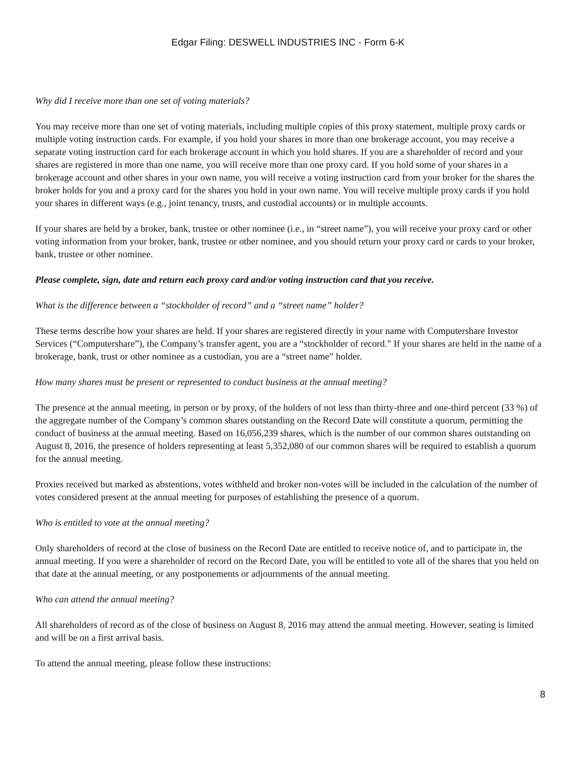Edgar Filing: DESWELL INDUSTRIES INC - Form 6-K
Why did I receive more than one set of voting materials?
You may receive more than one set of voting materials, including multiple copies of this proxy statement, multiple proxy cards or multiple voting instruction cards. For example, if you hold your shares in more than one brokerage account, you may receive a separate voting instruction card for each brokerage account in which you hold shares. If you are a shareholder of record and your shares are registered in more than one name, you will receive more than one proxy card. If you hold some of your shares in a brokerage account and other shares in your own name, you will receive a voting instruction card from your broker for the shares the broker holds for you and a proxy card for the shares you hold in your own name. You will receive multiple proxy cards if you hold your shares in different ways (e.g., joint tenancy, trusts, and custodial accounts) or in multiple accounts.
If your shares are held by a broker, bank, trustee or other nominee (i.e., in “street name”), you will receive your proxy card or other voting information from your broker, bank, trustee or other nominee, and you should return your proxy card or cards to your broker, bank, trustee or other nominee.
Please complete, sign, date and return each proxy card and/or voting instruction card that you receive.
What is the difference between a “stockholder of record” and a “street name” holder?
These terms describe how your shares are held. If your shares are registered directly in your name with Computershare Investor Services (“Computershare”), the Company’s transfer agent, you are a “stockholder of record.” If your shares are held in the name of a brokerage, bank, trust or other nominee as a custodian, you are a “street name” holder.
How many shares must be present or represented to conduct business at the annual meeting?
The presence at the annual meeting, in person or by proxy, of the holders of not less than thirty-three and one-third percent (33 %) of the aggregate number of the Company’s common shares outstanding on the Record Date will constitute a quorum, permitting the conduct of business at the annual meeting. Based on 16,056,239 shares, which is the number of our common shares outstanding on August 8, 2016, the presence of holders representing at least 5,352,080 of our common shares will be required to establish a quorum for the annual meeting.
Proxies received but marked as abstentions, votes withheld and broker non-votes will be included in the calculation of the number of votes considered present at the annual meeting for purposes of establishing the presence of a quorum.
Who is entitled to vote at the annual meeting?
Only shareholders of record at the close of business on the Record Date are entitled to receive notice of, and to participate in, the annual meeting. If you were a shareholder of record on the Record Date, you will be entitled to vote all of the shares that you held on that date at the annual meeting, or any postponements or adjournments of the annual meeting.
Who can attend the annual meeting?
All shareholders of record as of the close of business on August 8, 2016 may attend the annual meeting. However, seating is limited and will be on a first arrival basis.
To attend the annual meeting, please follow these instructions:
8